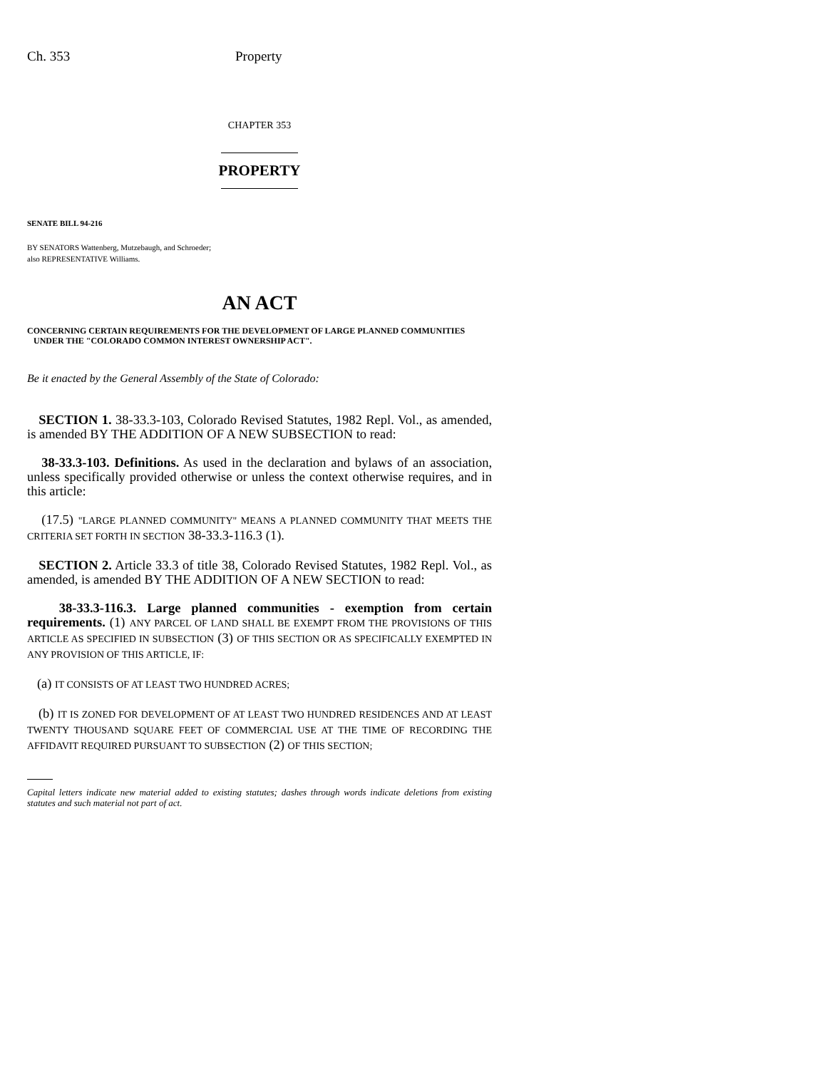Ch. 353 Property
CHAPTER 353
PROPERTY
SENATE BILL 94-216
BY SENATORS Wattenberg, Mutzebaugh, and Schroeder;
also REPRESENTATIVE Williams.
AN ACT
CONCERNING CERTAIN REQUIREMENTS FOR THE DEVELOPMENT OF LARGE PLANNED COMMUNITIES
UNDER THE "COLORADO COMMON INTEREST OWNERSHIP ACT".
Be it enacted by the General Assembly of the State of Colorado:
SECTION 1. 38-33.3-103, Colorado Revised Statutes, 1982 Repl. Vol., as amended, is amended BY THE ADDITION OF A NEW SUBSECTION to read:
38-33.3-103. Definitions. As used in the declaration and bylaws of an association, unless specifically provided otherwise or unless the context otherwise requires, and in this article:
(17.5) "LARGE PLANNED COMMUNITY" MEANS A PLANNED COMMUNITY THAT MEETS THE CRITERIA SET FORTH IN SECTION 38-33.3-116.3 (1).
SECTION 2. Article 33.3 of title 38, Colorado Revised Statutes, 1982 Repl. Vol., as amended, is amended BY THE ADDITION OF A NEW SECTION to read:
38-33.3-116.3. Large planned communities - exemption from certain requirements. (1) ANY PARCEL OF LAND SHALL BE EXEMPT FROM THE PROVISIONS OF THIS ARTICLE AS SPECIFIED IN SUBSECTION (3) OF THIS SECTION OR AS SPECIFICALLY EXEMPTED IN ANY PROVISION OF THIS ARTICLE, IF:
(a) IT CONSISTS OF AT LEAST TWO HUNDRED ACRES;
(b) IT IS ZONED FOR DEVELOPMENT OF AT LEAST TWO HUNDRED RESIDENCES AND AT LEAST TWENTY THOUSAND SQUARE FEET OF COMMERCIAL USE AT THE TIME OF RECORDING THE AFFIDAVIT REQUIRED PURSUANT TO SUBSECTION (2) OF THIS SECTION;
Capital letters indicate new material added to existing statutes; dashes through words indicate deletions from existing statutes and such material not part of act.